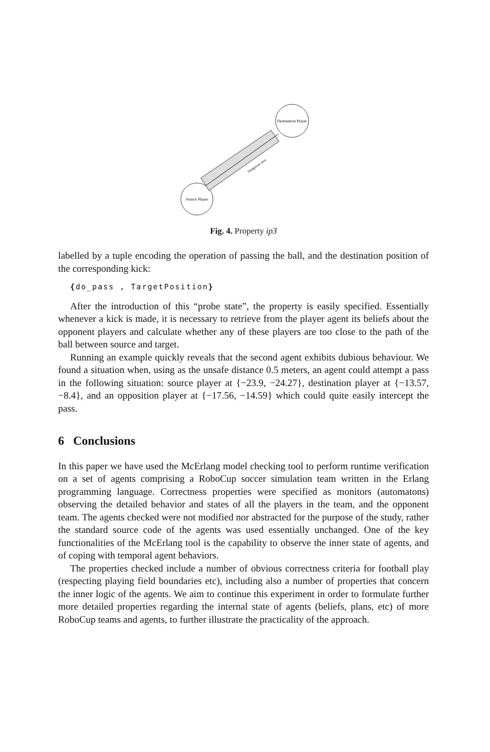Source Player
Destination Player
Dangerous area
Fig. 4. Property ip3
labelled by a tuple encoding the operation of passing the ball, and the destination position of the corresponding kick:
{do_pass , TargetPosition}
After the introduction of this “probe state”, the property is easily specified. Essentially whenever a kick is made, it is necessary to retrieve from the player agent its beliefs about the opponent players and calculate whether any of these players are too close to the path of the ball between source and target.
Running an example quickly reveals that the second agent exhibits dubious behaviour. We found a situation when, using as the unsafe distance 0.5 meters, an agent could attempt a pass in the following situation: source player at {−23.9, −24.27}, destination player at {−13.57, −8.4}, and an opposition player at {−17.56, −14.59} which could quite easily intercept the pass.
6 Conclusions
In this paper we have used the McErlang model checking tool to perform runtime verification on a set of agents comprising a RoboCup soccer simulation team written in the Erlang programming language. Correctness properties were specified as monitors (automatons) observing the detailed behavior and states of all the players in the team, and the opponent team. The agents checked were not modified nor abstracted for the purpose of the study, rather the standard source code of the agents was used essentially unchanged. One of the key functionalities of the McErlang tool is the capability to observe the inner state of agents, and of coping with temporal agent behaviors.
The properties checked include a number of obvious correctness criteria for football play (respecting playing field boundaries etc), including also a number of properties that concern the inner logic of the agents. We aim to continue this experiment in order to formulate further more detailed properties regarding the internal state of agents (beliefs, plans, etc) of more RoboCup teams and agents, to further illustrate the practicality of the approach.